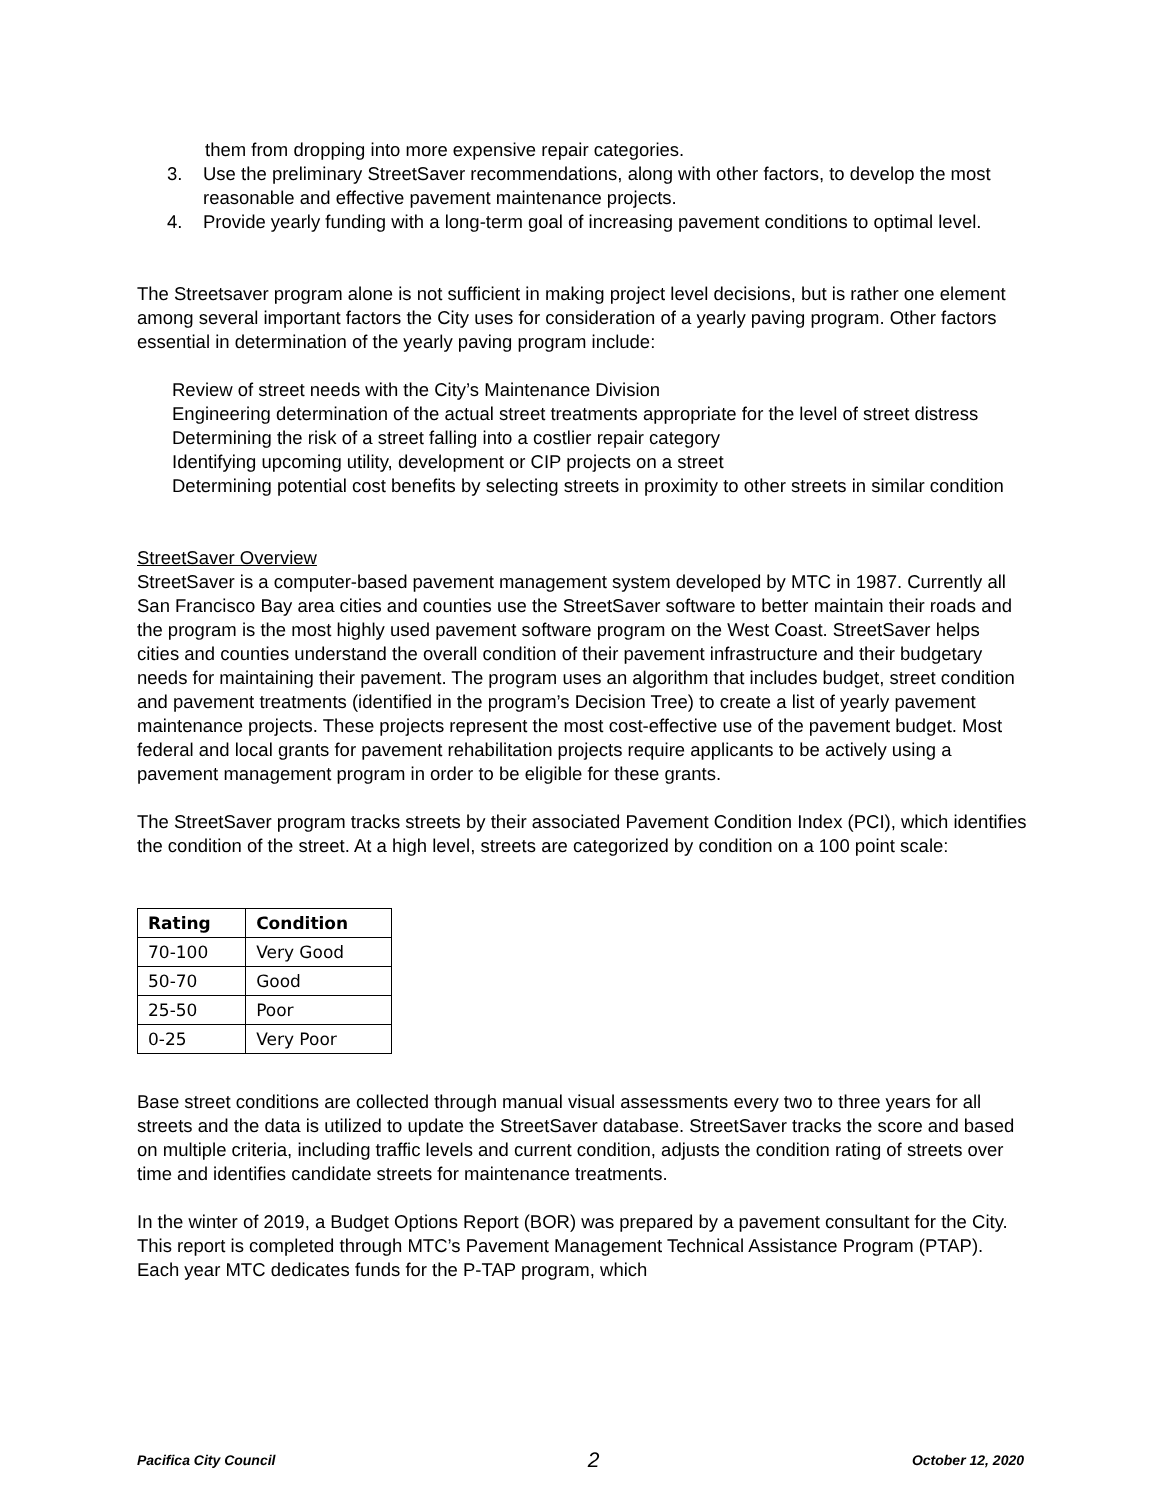them from dropping into more expensive repair categories.
3. Use the preliminary StreetSaver recommendations, along with other factors, to develop the most reasonable and effective pavement maintenance projects.
4. Provide yearly funding with a long-term goal of increasing pavement conditions to optimal level.
The Streetsaver program alone is not sufficient in making project level decisions, but is rather one element among several important factors the City uses for consideration of a yearly paving program. Other factors essential in determination of the yearly paving program include:
Review of street needs with the City’s Maintenance Division
Engineering determination of the actual street treatments appropriate for the level of street distress
Determining the risk of a street falling into a costlier repair category
Identifying upcoming utility, development or CIP projects on a street
Determining potential cost benefits by selecting streets in proximity to other streets in similar condition
StreetSaver Overview
StreetSaver is a computer-based pavement management system developed by MTC in 1987. Currently all San Francisco Bay area cities and counties use the StreetSaver software to better maintain their roads and the program is the most highly used pavement software program on the West Coast. StreetSaver helps cities and counties understand the overall condition of their pavement infrastructure and their budgetary needs for maintaining their pavement. The program uses an algorithm that includes budget, street condition and pavement treatments (identified in the program’s Decision Tree) to create a list of yearly pavement maintenance projects. These projects represent the most cost-effective use of the pavement budget. Most federal and local grants for pavement rehabilitation projects require applicants to be actively using a pavement management program in order to be eligible for these grants.
The StreetSaver program tracks streets by their associated Pavement Condition Index (PCI), which identifies the condition of the street. At a high level, streets are categorized by condition on a 100 point scale:
| Rating | Condition |
| --- | --- |
| 70-100 | Very Good |
| 50-70 | Good |
| 25-50 | Poor |
| 0-25 | Very Poor |
Base street conditions are collected through manual visual assessments every two to three years for all streets and the data is utilized to update the StreetSaver database. StreetSaver tracks the score and based on multiple criteria, including traffic levels and current condition, adjusts the condition rating of streets over time and identifies candidate streets for maintenance treatments.
In the winter of 2019, a Budget Options Report (BOR) was prepared by a pavement consultant for the City. This report is completed through MTC’s Pavement Management Technical Assistance Program (PTAP). Each year MTC dedicates funds for the P-TAP program, which
Pacifica City Council 2 October 12, 2020